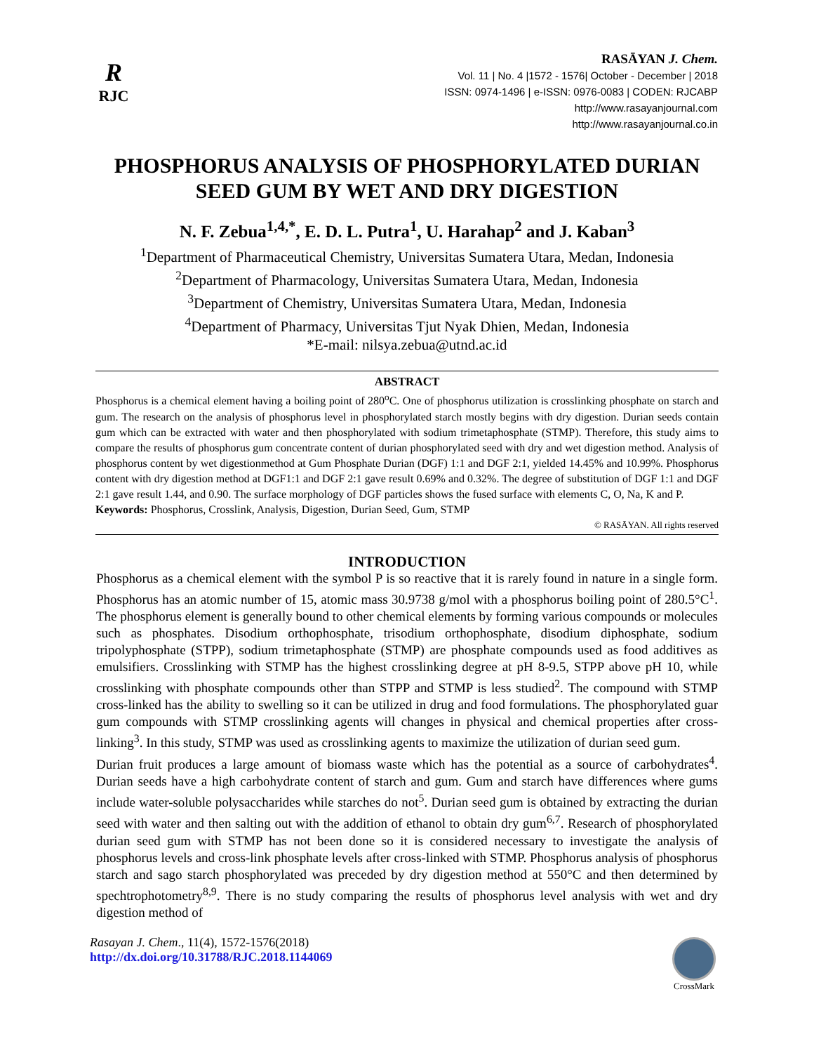R
RJC
RASĀYAN J. Chem.
Vol. 11 | No. 4 |1572 - 1576| October - December | 2018
ISSN: 0974-1496 | e-ISSN: 0976-0083 | CODEN: RJCABP
http://www.rasayanjournal.com
http://www.rasayanjournal.co.in
PHOSPHORUS ANALYSIS OF PHOSPHORYLATED DURIAN
SEED GUM BY WET AND DRY DIGESTION
N. F. Zebua<sup>1,4,*</sup>, E. D. L. Putra<sup>1</sup>, U. Harahap<sup>2</sup> and J. Kaban<sup>3</sup>
<sup>1</sup> Department of Pharmaceutical Chemistry, Universitas Sumatera Utara, Medan, Indonesia
<sup>2</sup> Department of Pharmacology, Universitas Sumatera Utara, Medan, Indonesia
<sup>3</sup> Department of Chemistry, Universitas Sumatera Utara, Medan, Indonesia
<sup>4</sup> Department of Pharmacy, Universitas Tjut Nyak Dhien, Medan, Indonesia
*E-mail: nilsya.zebua@utnd.ac.id
ABSTRACT
Phosphorus is a chemical element having a boiling point of 280<sup>o</sup>C. One of phosphorus utilization is crosslinking phosphate on starch and gum. The research on the analysis of phosphorus level in phosphorylated starch mostly begins with dry digestion. Durian seeds contain gum which can be extracted with water and then phosphorylated with sodium trimetaphosphate (STMP). Therefore, this study aims to compare the results of phosphorus gum concentrate content of durian phosphorylated seed with dry and wet digestion method. Analysis of phosphorus content by wet digestionmethod at Gum Phosphate Durian (DGF) 1:1 and DGF 2:1, yielded 14.45% and 10.99%. Phosphorus content with dry digestion method at DGF1:1 and DGF 2:1 gave result 0.69% and 0.32%. The degree of substitution of DGF 1:1 and DGF 2:1 gave result 1.44, and 0.90. The surface morphology of DGF particles shows the fused surface with elements C, O, Na, K and P.
Keywords: Phosphorus, Crosslink, Analysis, Digestion, Durian Seed, Gum, STMP
© RASĀYAN. All rights reserved
INTRODUCTION
Phosphorus as a chemical element with the symbol P is so reactive that it is rarely found in nature in a single form. Phosphorus has an atomic number of 15, atomic mass 30.9738 g/mol with a phosphorus boiling point of 280.5°C<sup>1</sup>. The phosphorus element is generally bound to other chemical elements by forming various compounds or molecules such as phosphates. Disodium orthophosphate, trisodium orthophosphate, disodium diphosphate, sodium tripolyphosphate (STPP), sodium trimetaphosphate (STMP) are phosphate compounds used as food additives as emulsifiers. Crosslinking with STMP has the highest crosslinking degree at pH 8-9.5, STPP above pH 10, while crosslinking with phosphate compounds other than STPP and STMP is less studied<sup>2</sup>. The compound with STMP cross-linked has the ability to swelling so it can be utilized in drug and food formulations. The phosphorylated guar gum compounds with STMP crosslinking agents will changes in physical and chemical properties after cross-linking<sup>3</sup>. In this study, STMP was used as crosslinking agents to maximize the utilization of durian seed gum.
Durian fruit produces a large amount of biomass waste which has the potential as a source of carbohydrates<sup>4</sup>. Durian seeds have a high carbohydrate content of starch and gum. Gum and starch have differences where gums include water-soluble polysaccharides while starches do not<sup>5</sup>. Durian seed gum is obtained by extracting the durian seed with water and then salting out with the addition of ethanol to obtain dry gum<sup>6,7</sup>. Research of phosphorylated durian seed gum with STMP has not been done so it is considered necessary to investigate the analysis of phosphorus levels and cross-link phosphate levels after cross-linked with STMP. Phosphorus analysis of phosphorus starch and sago starch phosphorylated was preceded by dry digestion method at 550°C and then determined by spechtrophotometry<sup>8,9</sup>. There is no study comparing the results of phosphorus level analysis with wet and dry digestion method of
Rasayan J. Chem., 11(4), 1572-1576(2018)
http://dx.doi.org/10.31788/RJC.2018.1144069
CrossMark